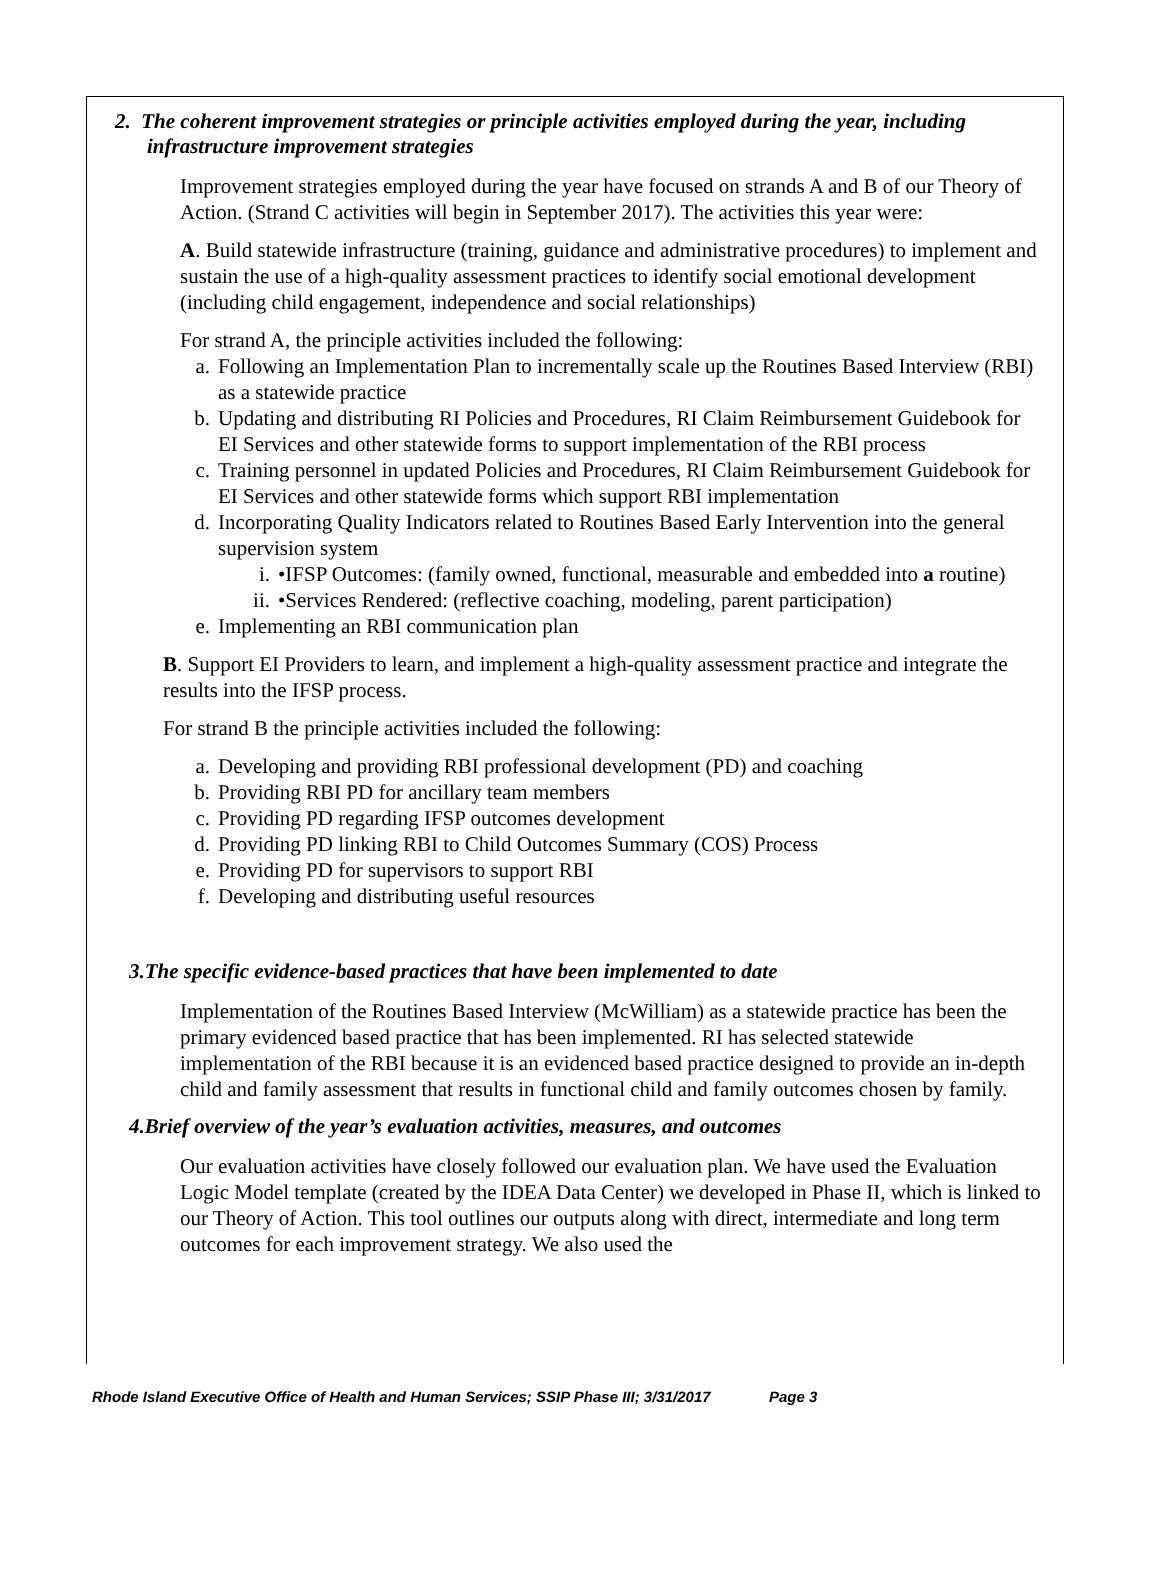2. The coherent improvement strategies or principle activities employed during the year, including infrastructure improvement strategies
Improvement strategies employed during the year have focused on strands A and B of our Theory of Action. (Strand C activities will begin in September 2017). The activities this year were:
A. Build statewide infrastructure (training, guidance and administrative procedures) to implement and sustain the use of a high-quality assessment practices to identify social emotional development (including child engagement, independence and social relationships)
For strand A, the principle activities included the following:
a. Following an Implementation Plan to incrementally scale up the Routines Based Interview (RBI) as a statewide practice
b. Updating and distributing RI Policies and Procedures, RI Claim Reimbursement Guidebook for EI Services and other statewide forms to support implementation of the RBI process
c. Training personnel in updated Policies and Procedures, RI Claim Reimbursement Guidebook for EI Services and other statewide forms which support RBI implementation
d. Incorporating Quality Indicators related to Routines Based Early Intervention into the general supervision system
i. •IFSP Outcomes: (family owned, functional, measurable and embedded into a routine)
ii. •Services Rendered: (reflective coaching, modeling, parent participation)
e. Implementing an RBI communication plan
B. Support EI Providers to learn, and implement a high-quality assessment practice and integrate the results into the IFSP process.
For strand B the principle activities included the following:
a. Developing and providing RBI professional development (PD) and coaching
b. Providing RBI PD for ancillary team members
c. Providing PD regarding IFSP outcomes development
d. Providing PD linking RBI to Child Outcomes Summary (COS) Process
e. Providing PD for supervisors to support RBI
f. Developing and distributing useful resources
3.The specific evidence-based practices that have been implemented to date
Implementation of the Routines Based Interview (McWilliam) as a statewide practice has been the primary evidenced based practice that has been implemented. RI has selected statewide implementation of the RBI because it is an evidenced based practice designed to provide an in-depth child and family assessment that results in functional child and family outcomes chosen by family.
4.Brief overview of the year’s evaluation activities, measures, and outcomes
Our evaluation activities have closely followed our evaluation plan. We have used the Evaluation Logic Model template (created by the IDEA Data Center) we developed in Phase II, which is linked to our Theory of Action. This tool outlines our outputs along with direct, intermediate and long term outcomes for each improvement strategy. We also used the
Rhode Island Executive Office of Health and Human Services; SSIP Phase III; 3/31/2017 Page 3